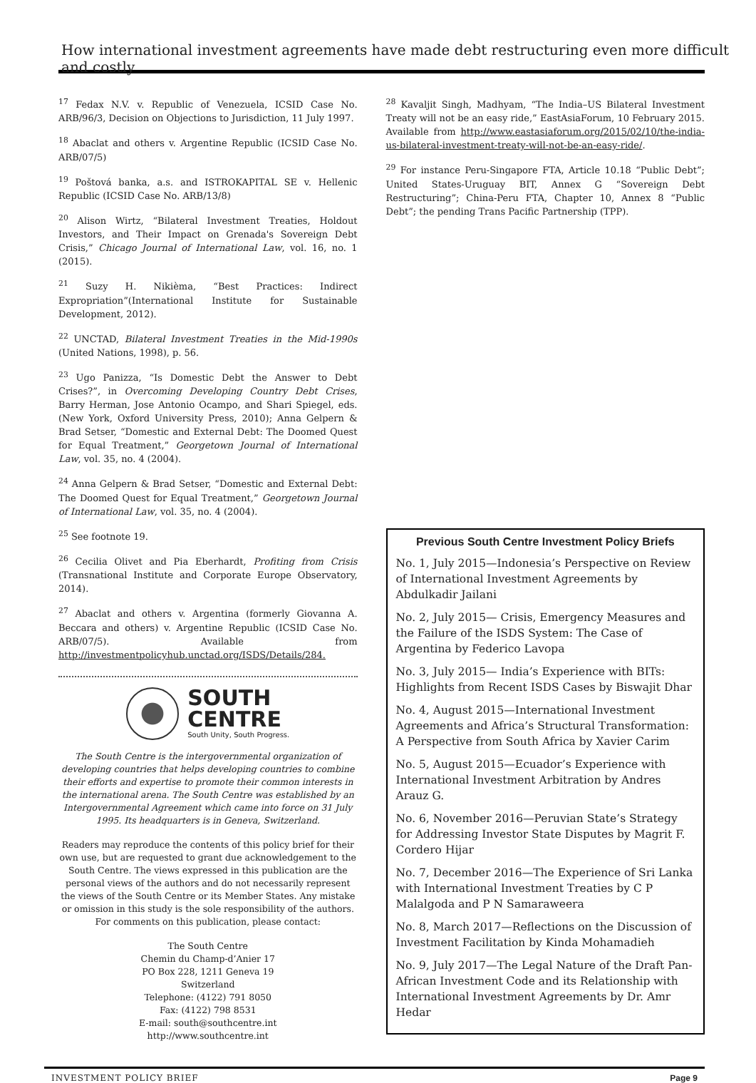How international investment agreements have made debt restructuring even more difficult and costly
<sup>17</sup> Fedax N.V. v. Republic of Venezuela, ICSID Case No. ARB/96/3, Decision on Objections to Jurisdiction, 11 July 1997.
<sup>18</sup> Abaclat and others v. Argentine Republic (ICSID Case No. ARB/07/5)
<sup>19</sup> Poštová banka, a.s. and ISTROKAPITAL SE v. Hellenic Republic (ICSID Case No. ARB/13/8)
<sup>20</sup> Alison Wirtz, “Bilateral Investment Treaties, Holdout Investors, and Their Impact on Grenada's Sovereign Debt Crisis,” Chicago Journal of International Law, vol. 16, no. 1 (2015).
<sup>21</sup> Suzy H. Nikièma, “Best Practices: Indirect Expropriation”(International Institute for Sustainable Development, 2012).
<sup>22</sup> UNCTAD, Bilateral Investment Treaties in the Mid-1990s (United Nations, 1998), p. 56.
<sup>23</sup> Ugo Panizza, “Is Domestic Debt the Answer to Debt Crises?”, in Overcoming Developing Country Debt Crises, Barry Herman, Jose Antonio Ocampo, and Shari Spiegel, eds. (New York, Oxford University Press, 2010); Anna Gelpern & Brad Setser, “Domestic and External Debt: The Doomed Quest for Equal Treatment,” Georgetown Journal of International Law, vol. 35, no. 4 (2004).
<sup>24</sup> Anna Gelpern & Brad Setser, “Domestic and External Debt: The Doomed Quest for Equal Treatment,” Georgetown Journal of International Law, vol. 35, no. 4 (2004).
<sup>25</sup> See footnote 19.
<sup>26</sup> Cecilia Olivet and Pia Eberhardt, Profiting from Crisis (Transnational Institute and Corporate Europe Observatory, 2014).
<sup>27</sup> Abaclat and others v. Argentina (formerly Giovanna A. Beccara and others) v. Argentine Republic (ICSID Case No. ARB/07/5). Available from http://investmentpolicyhub.unctad.org/ISDS/Details/284.
SOUTH
CENTRE
South Unity, South Progress.
The South Centre is the intergovernmental organization of developing countries that helps developing countries to combine their efforts and expertise to promote their common interests in the international arena. The South Centre was established by an Intergovernmental Agreement which came into force on 31 July 1995. Its headquarters is in Geneva, Switzerland.
Readers may reproduce the contents of this policy brief for their own use, but are requested to grant due acknowledgement to the South Centre. The views expressed in this publication are the personal views of the authors and do not necessarily represent the views of the South Centre or its Member States. Any mistake or omission in this study is the sole responsibility of the authors. For comments on this publication, please contact:
The South Centre
Chemin du Champ-d’Anier 17
PO Box 228, 1211 Geneva 19
Switzerland
Telephone: (4122) 791 8050
Fax: (4122) 798 8531
E-mail: south@southcentre.int
http://www.southcentre.int
<sup>28</sup> Kavaljit Singh, Madhyam, “The India–US Bilateral Investment Treaty will not be an easy ride,” EastAsiaForum, 10 February 2015. Available from http://www.eastasiaforum.org/2015/02/10/the-india-us-bilateral-investment-treaty-will-not-be-an-easy-ride/.
<sup>29</sup> For instance Peru-Singapore FTA, Article 10.18 “Public Debt”; United States-Uruguay BIT, Annex G “Sovereign Debt Restructuring”; China-Peru FTA, Chapter 10, Annex 8 “Public Debt”; the pending Trans Pacific Partnership (TPP).
Previous South Centre Investment Policy Briefs
No. 1, July 2015—Indonesia’s Perspective on Review of International Investment Agreements by Abdulkadir Jailani
No. 2, July 2015— Crisis, Emergency Measures and the Failure of the ISDS System: The Case of Argentina by Federico Lavopa
No. 3, July 2015— India’s Experience with BITs: Highlights from Recent ISDS Cases by Biswajit Dhar
No. 4, August 2015—International Investment Agreements and Africa’s Structural Transformation: A Perspective from South Africa by Xavier Carim
No. 5, August 2015—Ecuador’s Experience with International Investment Arbitration by Andres Arauz G.
No. 6, November 2016—Peruvian State’s Strategy for Addressing Investor State Disputes by Magrit F. Cordero Hijar
No. 7, December 2016—The Experience of Sri Lanka with International Investment Treaties by C P Malalgoda and P N Samaraweera
No. 8, March 2017—Reflections on the Discussion of Investment Facilitation by Kinda Mohamadieh
No. 9, July 2017—The Legal Nature of the Draft Pan-African Investment Code and its Relationship with International Investment Agreements by Dr. Amr Hedar
INVESTMENT POLICY BRIEF Page 9